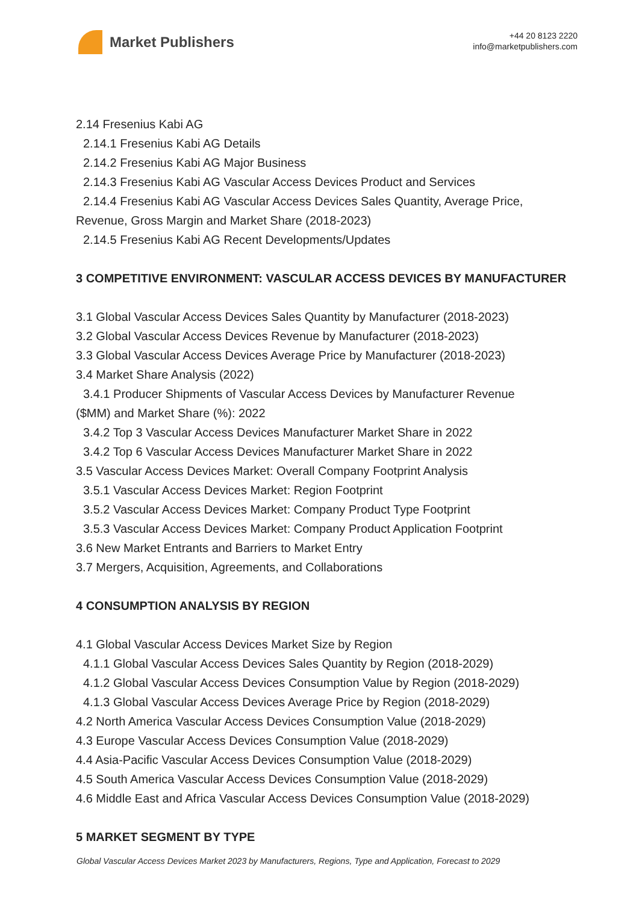Market Publishers
+44 20 8123 2220
info@marketpublishers.com
2.14 Fresenius Kabi AG
2.14.1 Fresenius Kabi AG Details
2.14.2 Fresenius Kabi AG Major Business
2.14.3 Fresenius Kabi AG Vascular Access Devices Product and Services
2.14.4 Fresenius Kabi AG Vascular Access Devices Sales Quantity, Average Price,
Revenue, Gross Margin and Market Share (2018-2023)
2.14.5 Fresenius Kabi AG Recent Developments/Updates
3 COMPETITIVE ENVIRONMENT: VASCULAR ACCESS DEVICES BY MANUFACTURER
3.1 Global Vascular Access Devices Sales Quantity by Manufacturer (2018-2023)
3.2 Global Vascular Access Devices Revenue by Manufacturer (2018-2023)
3.3 Global Vascular Access Devices Average Price by Manufacturer (2018-2023)
3.4 Market Share Analysis (2022)
3.4.1 Producer Shipments of Vascular Access Devices by Manufacturer Revenue
($MM) and Market Share (%): 2022
3.4.2 Top 3 Vascular Access Devices Manufacturer Market Share in 2022
3.4.2 Top 6 Vascular Access Devices Manufacturer Market Share in 2022
3.5 Vascular Access Devices Market: Overall Company Footprint Analysis
3.5.1 Vascular Access Devices Market: Region Footprint
3.5.2 Vascular Access Devices Market: Company Product Type Footprint
3.5.3 Vascular Access Devices Market: Company Product Application Footprint
3.6 New Market Entrants and Barriers to Market Entry
3.7 Mergers, Acquisition, Agreements, and Collaborations
4 CONSUMPTION ANALYSIS BY REGION
4.1 Global Vascular Access Devices Market Size by Region
4.1.1 Global Vascular Access Devices Sales Quantity by Region (2018-2029)
4.1.2 Global Vascular Access Devices Consumption Value by Region (2018-2029)
4.1.3 Global Vascular Access Devices Average Price by Region (2018-2029)
4.2 North America Vascular Access Devices Consumption Value (2018-2029)
4.3 Europe Vascular Access Devices Consumption Value (2018-2029)
4.4 Asia-Pacific Vascular Access Devices Consumption Value (2018-2029)
4.5 South America Vascular Access Devices Consumption Value (2018-2029)
4.6 Middle East and Africa Vascular Access Devices Consumption Value (2018-2029)
5 MARKET SEGMENT BY TYPE
Global Vascular Access Devices Market 2023 by Manufacturers, Regions, Type and Application, Forecast to 2029